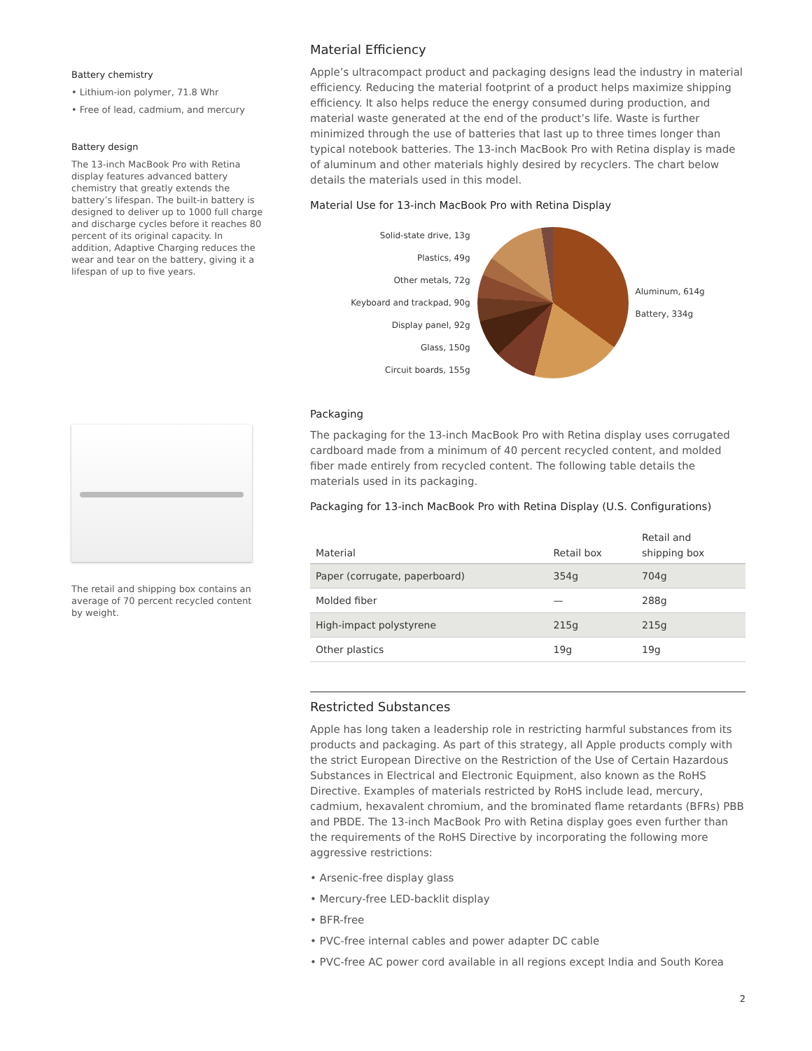Battery chemistry
• Lithium-ion polymer, 71.8 Whr
• Free of lead, cadmium, and mercury
Battery design
The 13-inch MacBook Pro with Retina display features advanced battery chemistry that greatly extends the battery’s lifespan. The built-in battery is designed to deliver up to 1000 full charge and discharge cycles before it reaches 80 percent of its original capacity. In addition, Adaptive Charging reduces the wear and tear on the battery, giving it a lifespan of up to five years.
The retail and shipping box contains an average of 70 percent recycled content by weight.
Material Efficiency
Apple’s ultracompact product and packaging designs lead the industry in material efficiency. Reducing the material footprint of a product helps maximize shipping efficiency. It also helps reduce the energy consumed during production, and material waste generated at the end of the product’s life. Waste is further minimized through the use of batteries that last up to three times longer than typical notebook batteries. The 13-inch MacBook Pro with Retina display is made of aluminum and other materials highly desired by recyclers. The chart below details the materials used in this model.
Material Use for 13-inch MacBook Pro with Retina Display
Solid-state drive, 13g
Plastics, 49g
Other metals, 72g
Keyboard and trackpad, 90g
Display panel, 92g
Glass, 150g
Circuit boards, 155g
Aluminum, 614g
Battery, 334g
Packaging
The packaging for the 13-inch MacBook Pro with Retina display uses corrugated cardboard made from a minimum of 40 percent recycled content, and molded fiber made entirely from recycled content. The following table details the materials used in its packaging.
Packaging for 13-inch MacBook Pro with Retina Display (U.S. Configurations)
| Material | Retail box | Retail and shipping box |
| --- | --- | --- |
| Paper (corrugate, paperboard) | 354g | 704g |
| Molded fiber | — | 288g |
| High-impact polystyrene | 215g | 215g |
| Other plastics | 19g | 19g |
Restricted Substances
Apple has long taken a leadership role in restricting harmful substances from its products and packaging. As part of this strategy, all Apple products comply with the strict European Directive on the Restriction of the Use of Certain Hazardous Substances in Electrical and Electronic Equipment, also known as the RoHS Directive. Examples of materials restricted by RoHS include lead, mercury, cadmium, hexavalent chromium, and the brominated flame retardants (BFRs) PBB and PBDE. The 13-inch MacBook Pro with Retina display goes even further than the requirements of the RoHS Directive by incorporating the following more aggressive restrictions:
• Arsenic-free display glass
• Mercury-free LED-backlit display
• BFR-free
• PVC-free internal cables and power adapter DC cable
• PVC-free AC power cord available in all regions except India and South Korea
2